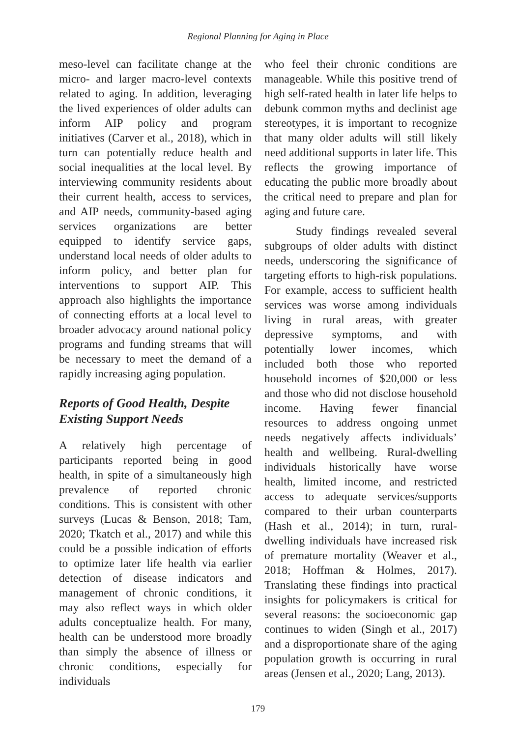Regional Planning for Aging in Place
meso-level can facilitate change at the micro- and larger macro-level contexts related to aging. In addition, leveraging the lived experiences of older adults can inform AIP policy and program initiatives (Carver et al., 2018), which in turn can potentially reduce health and social inequalities at the local level. By interviewing community residents about their current health, access to services, and AIP needs, community-based aging services organizations are better equipped to identify service gaps, understand local needs of older adults to inform policy, and better plan for interventions to support AIP. This approach also highlights the importance of connecting efforts at a local level to broader advocacy around national policy programs and funding streams that will be necessary to meet the demand of a rapidly increasing aging population.
Reports of Good Health, Despite Existing Support Needs
A relatively high percentage of participants reported being in good health, in spite of a simultaneously high prevalence of reported chronic conditions. This is consistent with other surveys (Lucas & Benson, 2018; Tam, 2020; Tkatch et al., 2017) and while this could be a possible indication of efforts to optimize later life health via earlier detection of disease indicators and management of chronic conditions, it may also reflect ways in which older adults conceptualize health. For many, health can be understood more broadly than simply the absence of illness or chronic conditions, especially for individuals
who feel their chronic conditions are manageable. While this positive trend of high self-rated health in later life helps to debunk common myths and declinist age stereotypes, it is important to recognize that many older adults will still likely need additional supports in later life. This reflects the growing importance of educating the public more broadly about the critical need to prepare and plan for aging and future care.
Study findings revealed several subgroups of older adults with distinct needs, underscoring the significance of targeting efforts to high-risk populations. For example, access to sufficient health services was worse among individuals living in rural areas, with greater depressive symptoms, and with potentially lower incomes, which included both those who reported household incomes of $20,000 or less and those who did not disclose household income. Having fewer financial resources to address ongoing unmet needs negatively affects individuals’ health and wellbeing. Rural-dwelling individuals historically have worse health, limited income, and restricted access to adequate services/supports compared to their urban counterparts (Hash et al., 2014); in turn, rural-dwelling individuals have increased risk of premature mortality (Weaver et al., 2018; Hoffman & Holmes, 2017). Translating these findings into practical insights for policymakers is critical for several reasons: the socioeconomic gap continues to widen (Singh et al., 2017) and a disproportionate share of the aging population growth is occurring in rural areas (Jensen et al., 2020; Lang, 2013).
179